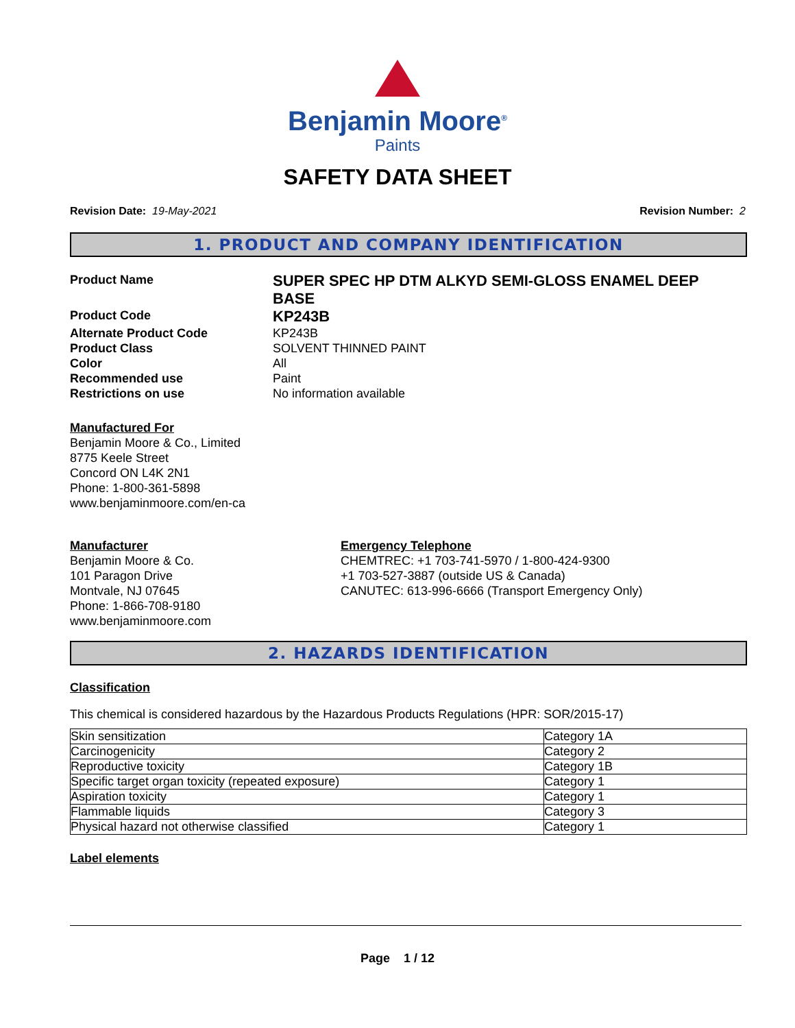Benjamin Moore<sup>®</sup>
Paints
SAFETY DATA SHEET
Revision Date: 19-May-2021 Revision Number: 2
1. PRODUCT AND COMPANY IDENTIFICATION
Product Name
SUPER SPEC HP DTM ALKYD SEMI-GLOSS ENAMEL DEEP BASE
Product Code
KP243B
Alternate Product Code KP243B
Product Class SOLVENT THINNED PAINT
Color All
Recommended use Paint
Restrictions on use No information available
Manufactured For
Benjamin Moore & Co., Limited
8775 Keele Street
Concord ON L4K 2N1
Phone: 1-800-361-5898
www.benjaminmoore.com/en-ca
Manufacturer
Benjamin Moore & Co.
101 Paragon Drive
Montvale, NJ 07645
Phone: 1-866-708-9180
www.benjaminmoore.com
Emergency Telephone
CHEMTREC: +1 703-741-5970 / 1-800-424-9300
+1 703-527-3887 (outside US & Canada)
CANUTEC: 613-996-6666 (Transport Emergency Only)
2. HAZARDS IDENTIFICATION
Classification
This chemical is considered hazardous by the Hazardous Products Regulations (HPR: SOR/2015-17)
| Skin sensitization | Category 1A |
| Carcinogenicity | Category 2 |
| Reproductive toxicity | Category 1B |
| Specific target organ toxicity (repeated exposure) | Category 1 |
| Aspiration toxicity | Category 1 |
| Flammable liquids | Category 3 |
| Physical hazard not otherwise classified | Category 1 |
Label elements
Page 1 / 12